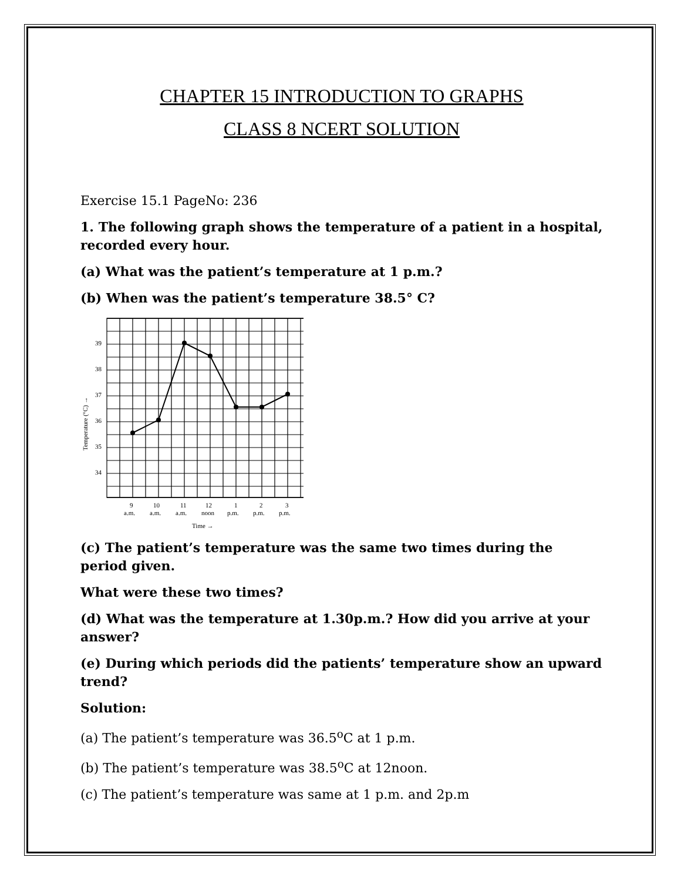CHAPTER 15 INTRODUCTION TO GRAPHS
CLASS 8 NCERT SOLUTION
Exercise 15.1 PageNo: 236
1. The following graph shows the temperature of a patient in a hospital, recorded every hour.
(a) What was the patient’s temperature at 1 p.m.?
(b) When was the patient’s temperature 38.5° C?
39
38
37
36
35
34
Temperature (°C) →
9
10
11
12
1
2
3
a.m.
a.m.
a.m.
noon
p.m.
p.m.
p.m.
Time →
(c) The patient’s temperature was the same two times during the period given.
What were these two times?
(d) What was the temperature at 1.30p.m.? How did you arrive at your answer?
(e) During which periods did the patients’ temperature show an upward trend?
Solution:
(a) The patient’s temperature was 36.5<sup>o</sup>C at 1 p.m.
(b) The patient’s temperature was 38.5<sup>o</sup>C at 12noon.
(c) The patient’s temperature was same at 1 p.m. and 2p.m